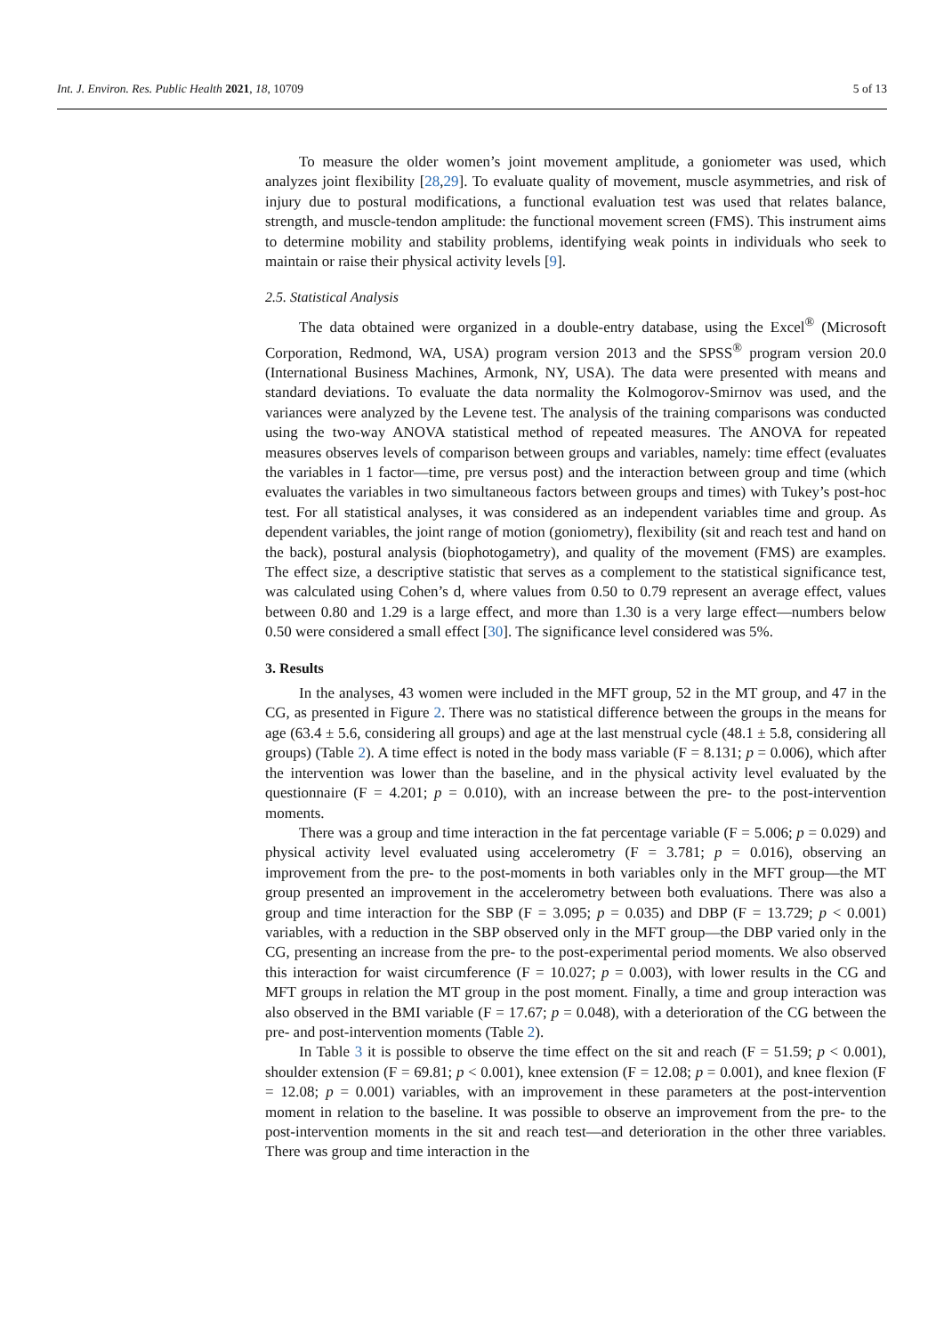Int. J. Environ. Res. Public Health 2021, 18, 10709 5 of 13
To measure the older women’s joint movement amplitude, a goniometer was used, which analyzes joint flexibility [28,29]. To evaluate quality of movement, muscle asymmetries, and risk of injury due to postural modifications, a functional evaluation test was used that relates balance, strength, and muscle-tendon amplitude: the functional movement screen (FMS). This instrument aims to determine mobility and stability problems, identifying weak points in individuals who seek to maintain or raise their physical activity levels [9].
2.5. Statistical Analysis
The data obtained were organized in a double-entry database, using the Excel<sup>®</sup> (Microsoft Corporation, Redmond, WA, USA) program version 2013 and the SPSS<sup>®</sup> program version 20.0 (International Business Machines, Armonk, NY, USA). The data were presented with means and standard deviations. To evaluate the data normality the Kolmogorov-Smirnov was used, and the variances were analyzed by the Levene test. The analysis of the training comparisons was conducted using the two-way ANOVA statistical method of repeated measures. The ANOVA for repeated measures observes levels of comparison between groups and variables, namely: time effect (evaluates the variables in 1 factor—time, pre versus post) and the interaction between group and time (which evaluates the variables in two simultaneous factors between groups and times) with Tukey’s post-hoc test. For all statistical analyses, it was considered as an independent variables time and group. As dependent variables, the joint range of motion (goniometry), flexibility (sit and reach test and hand on the back), postural analysis (biophotogametry), and quality of the movement (FMS) are examples. The effect size, a descriptive statistic that serves as a complement to the statistical significance test, was calculated using Cohen’s d, where values from 0.50 to 0.79 represent an average effect, values between 0.80 and 1.29 is a large effect, and more than 1.30 is a very large effect—numbers below 0.50 were considered a small effect [30]. The significance level considered was 5%.
3. Results
In the analyses, 43 women were included in the MFT group, 52 in the MT group, and 47 in the CG, as presented in Figure 2. There was no statistical difference between the groups in the means for age (63.4 ± 5.6, considering all groups) and age at the last menstrual cycle (48.1 ± 5.8, considering all groups) (Table 2). A time effect is noted in the body mass variable (F = 8.131; p = 0.006), which after the intervention was lower than the baseline, and in the physical activity level evaluated by the questionnaire (F = 4.201; p = 0.010), with an increase between the pre- to the post-intervention moments.
There was a group and time interaction in the fat percentage variable (F = 5.006; p = 0.029) and physical activity level evaluated using accelerometry (F = 3.781; p = 0.016), observing an improvement from the pre- to the post-moments in both variables only in the MFT group—the MT group presented an improvement in the accelerometry between both evaluations. There was also a group and time interaction for the SBP (F = 3.095; p = 0.035) and DBP (F = 13.729; p < 0.001) variables, with a reduction in the SBP observed only in the MFT group—the DBP varied only in the CG, presenting an increase from the pre- to the post-experimental period moments. We also observed this interaction for waist circumference (F = 10.027; p = 0.003), with lower results in the CG and MFT groups in relation the MT group in the post moment. Finally, a time and group interaction was also observed in the BMI variable (F = 17.67; p = 0.048), with a deterioration of the CG between the pre- and post-intervention moments (Table 2).
In Table 3 it is possible to observe the time effect on the sit and reach (F = 51.59; p < 0.001), shoulder extension (F = 69.81; p < 0.001), knee extension (F = 12.08; p = 0.001), and knee flexion (F = 12.08; p = 0.001) variables, with an improvement in these parameters at the post-intervention moment in relation to the baseline. It was possible to observe an improvement from the pre- to the post-intervention moments in the sit and reach test—and deterioration in the other three variables. There was group and time interaction in the